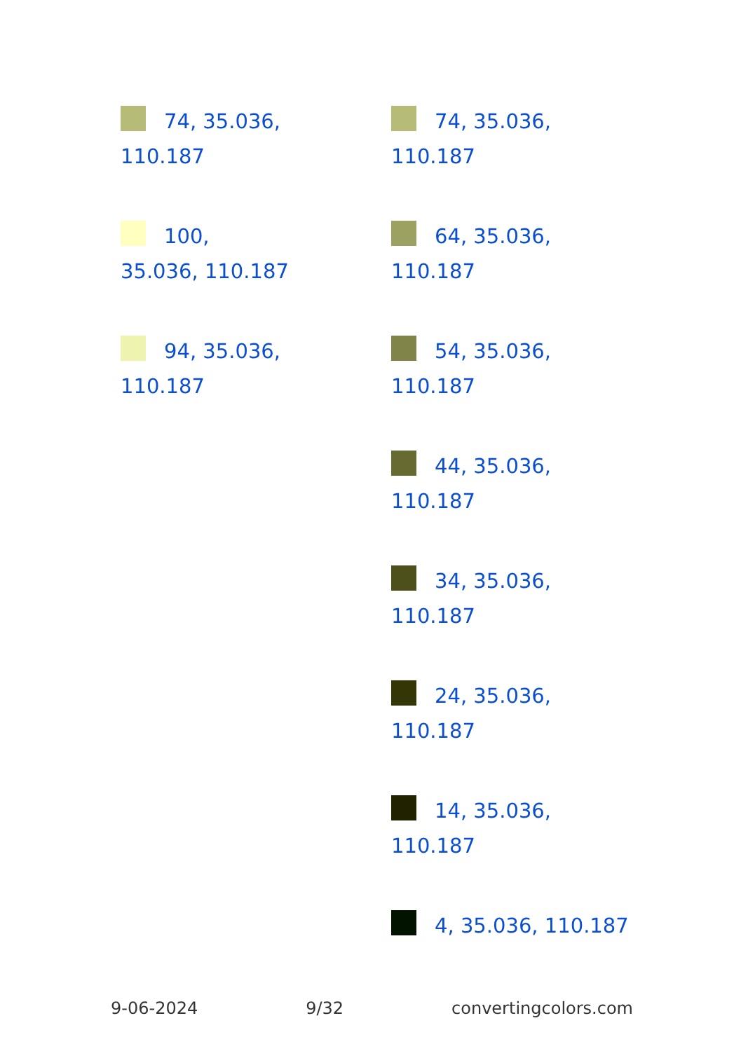74, 35.036, 110.187
100, 35.036, 110.187
94, 35.036, 110.187
74, 35.036, 110.187
64, 35.036, 110.187
54, 35.036, 110.187
44, 35.036, 110.187
34, 35.036, 110.187
24, 35.036, 110.187
14, 35.036, 110.187
4, 35.036, 110.187
9-06-2024 9/32 convertingcolors.com